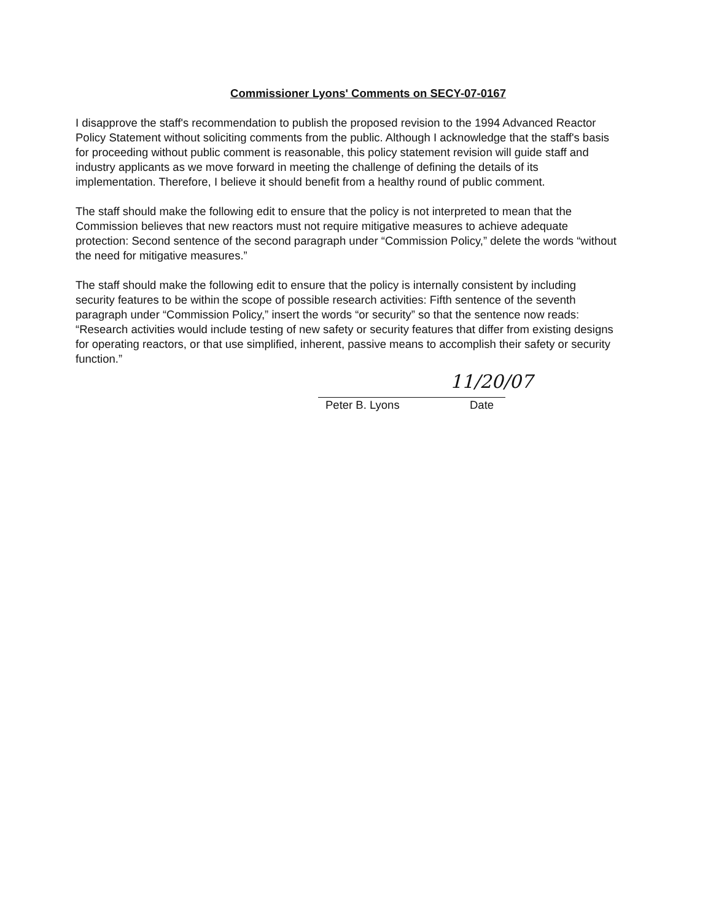Commissioner Lyons' Comments on SECY-07-0167
I disapprove the staff's recommendation to publish the proposed revision to the 1994 Advanced Reactor Policy Statement without soliciting comments from the public. Although I acknowledge that the staff's basis for proceeding without public comment is reasonable, this policy statement revision will guide staff and industry applicants as we move forward in meeting the challenge of defining the details of its implementation. Therefore, I believe it should benefit from a healthy round of public comment.
The staff should make the following edit to ensure that the policy is not interpreted to mean that the Commission believes that new reactors must not require mitigative measures to achieve adequate protection: Second sentence of the second paragraph under “Commission Policy,” delete the words “without the need for mitigative measures.”
The staff should make the following edit to ensure that the policy is internally consistent by including security features to be within the scope of possible research activities: Fifth sentence of the seventh paragraph under “Commission Policy,” insert the words “or security” so that the sentence now reads: “Research activities would include testing of new safety or security features that differ from existing designs for operating reactors, or that use simplified, inherent, passive means to accomplish their safety or security function.”
Peter B. Lyons Date
11/20/07